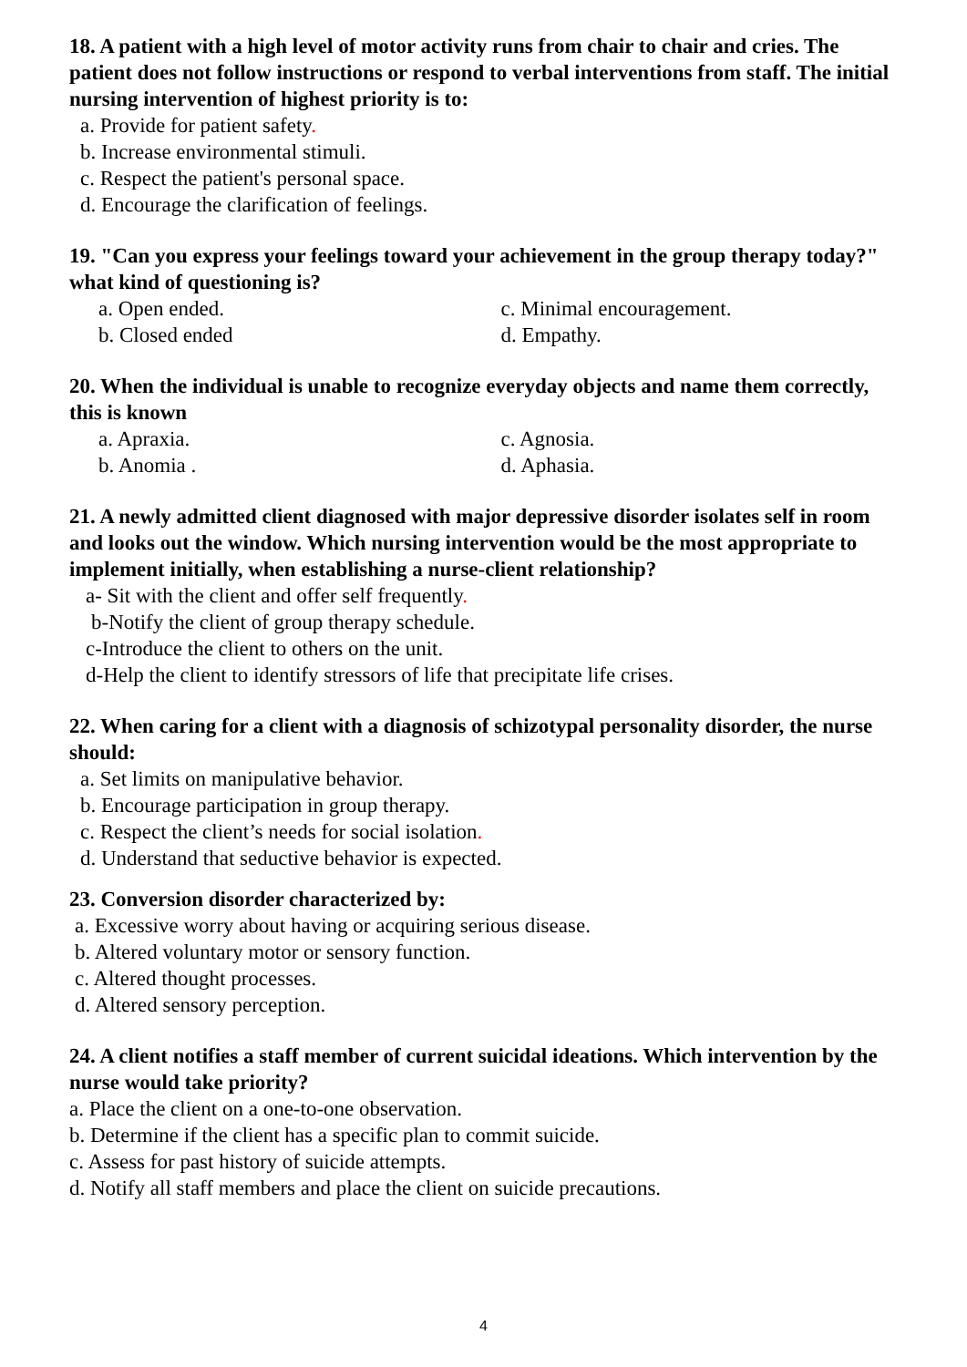18. A patient with a high level of motor activity runs from chair to chair and cries. The patient does not follow instructions or respond to verbal interventions from staff. The initial nursing intervention of highest priority is to:
a. Provide for patient safety.
b. Increase environmental stimuli.
c. Respect the patient's personal space.
d. Encourage the clarification of feelings.
19. "Can you express your feelings toward your achievement in the group therapy today?" what kind of questioning is?
a. Open ended. c. Minimal encouragement.
b. Closed ended d. Empathy.
20. When the individual is unable to recognize everyday objects and name them correctly, this is known
a. Apraxia. c. Agnosia.
b. Anomia . d. Aphasia.
21. A newly admitted client diagnosed with major depressive disorder isolates self in room and looks out the window. Which nursing intervention would be the most appropriate to implement initially, when establishing a nurse-client relationship?
a- Sit with the client and offer self frequently.
b-Notify the client of group therapy schedule.
c-Introduce the client to others on the unit.
d-Help the client to identify stressors of life that precipitate life crises.
22. When caring for a client with a diagnosis of schizotypal personality disorder, the nurse should:
a. Set limits on manipulative behavior.
b. Encourage participation in group therapy.
c. Respect the client’s needs for social isolation.
d. Understand that seductive behavior is expected.
23. Conversion disorder characterized by:
a. Excessive worry about having or acquiring serious disease.
b. Altered voluntary motor or sensory function.
c. Altered thought processes.
d. Altered sensory perception.
24. A client notifies a staff member of current suicidal ideations. Which intervention by the nurse would take priority?
a. Place the client on a one-to-one observation.
b. Determine if the client has a specific plan to commit suicide.
c. Assess for past history of suicide attempts.
d. Notify all staff members and place the client on suicide precautions.
4